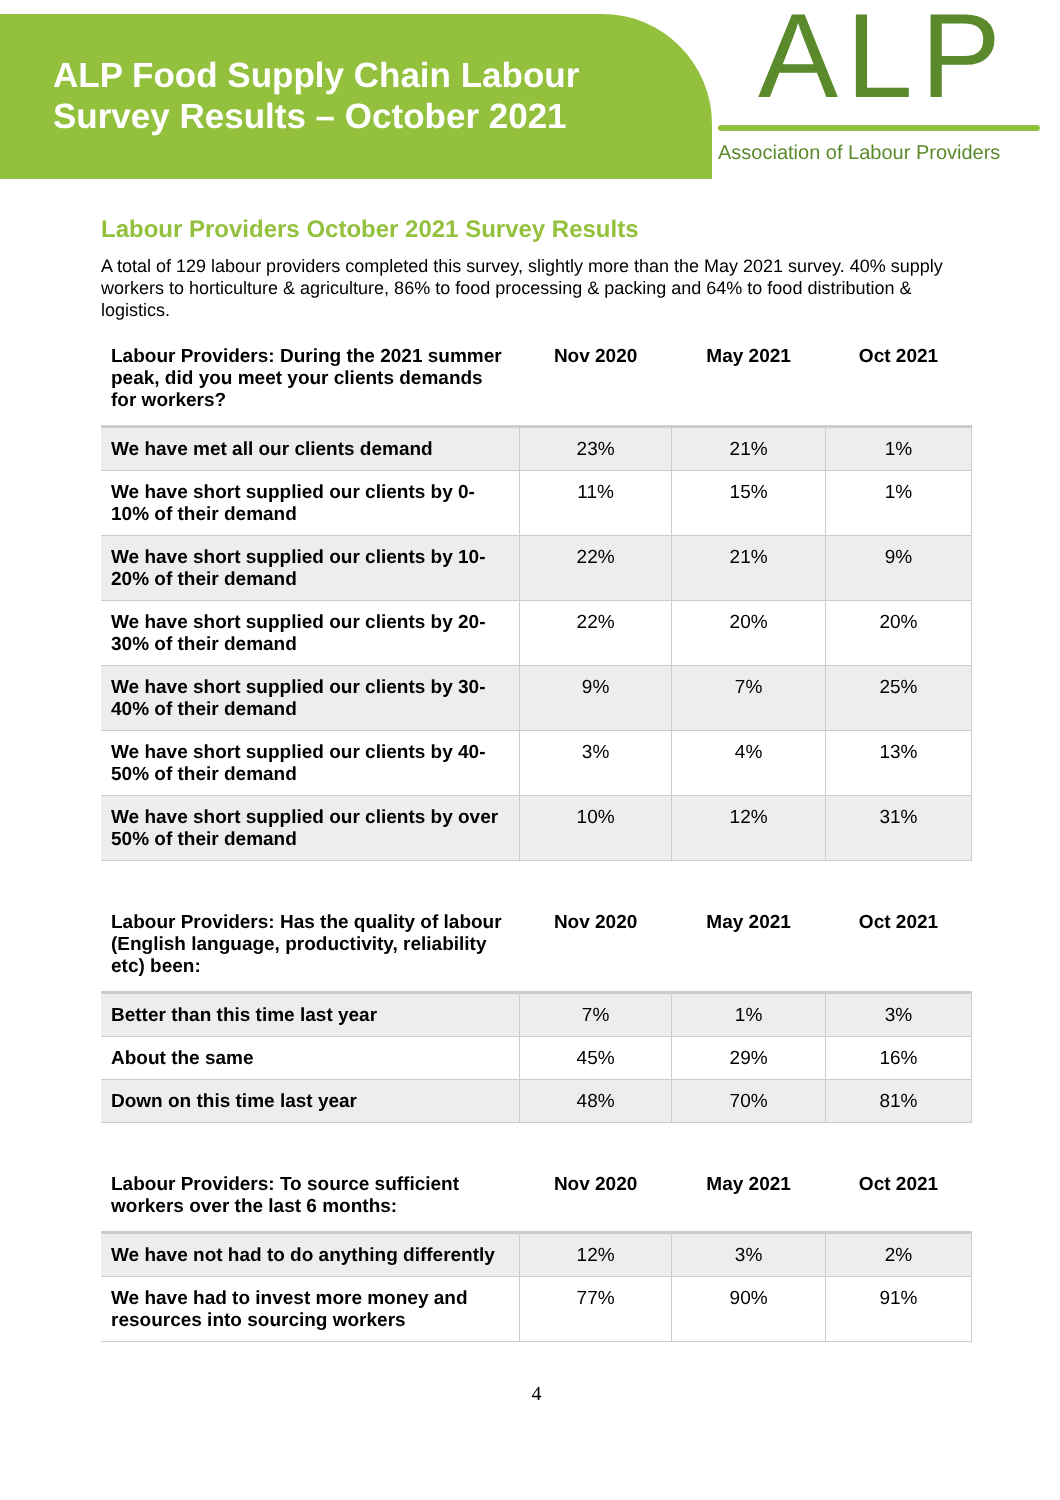ALP Food Supply Chain Labour
Survey Results – October 2021
ALP
Association of Labour Providers
Labour Providers October 2021 Survey Results
A total of 129 labour providers completed this survey, slightly more than the May 2021 survey. 40% supply workers to horticulture & agriculture, 86% to food processing & packing and 64% to food distribution & logistics.
| Labour Providers: During the 2021 summer peak, did you meet your clients demands for workers? | Nov 2020 | May 2021 | Oct 2021 |
| --- | --- | --- | --- |
| We have met all our clients demand | 23% | 21% | 1% |
| We have short supplied our clients by 0-10% of their demand | 11% | 15% | 1% |
| We have short supplied our clients by 10-20% of their demand | 22% | 21% | 9% |
| We have short supplied our clients by 20-30% of their demand | 22% | 20% | 20% |
| We have short supplied our clients by 30-40% of their demand | 9% | 7% | 25% |
| We have short supplied our clients by 40-50% of their demand | 3% | 4% | 13% |
| We have short supplied our clients by over 50% of their demand | 10% | 12% | 31% |
| Labour Providers: Has the quality of labour (English language, productivity, reliability etc) been: | Nov 2020 | May 2021 | Oct 2021 |
| --- | --- | --- | --- |
| Better than this time last year | 7% | 1% | 3% |
| About the same | 45% | 29% | 16% |
| Down on this time last year | 48% | 70% | 81% |
| Labour Providers: To source sufficient workers over the last 6 months: | Nov 2020 | May 2021 | Oct 2021 |
| --- | --- | --- | --- |
| We have not had to do anything differently | 12% | 3% | 2% |
| We have had to invest more money and resources into sourcing workers | 77% | 90% | 91% |
4